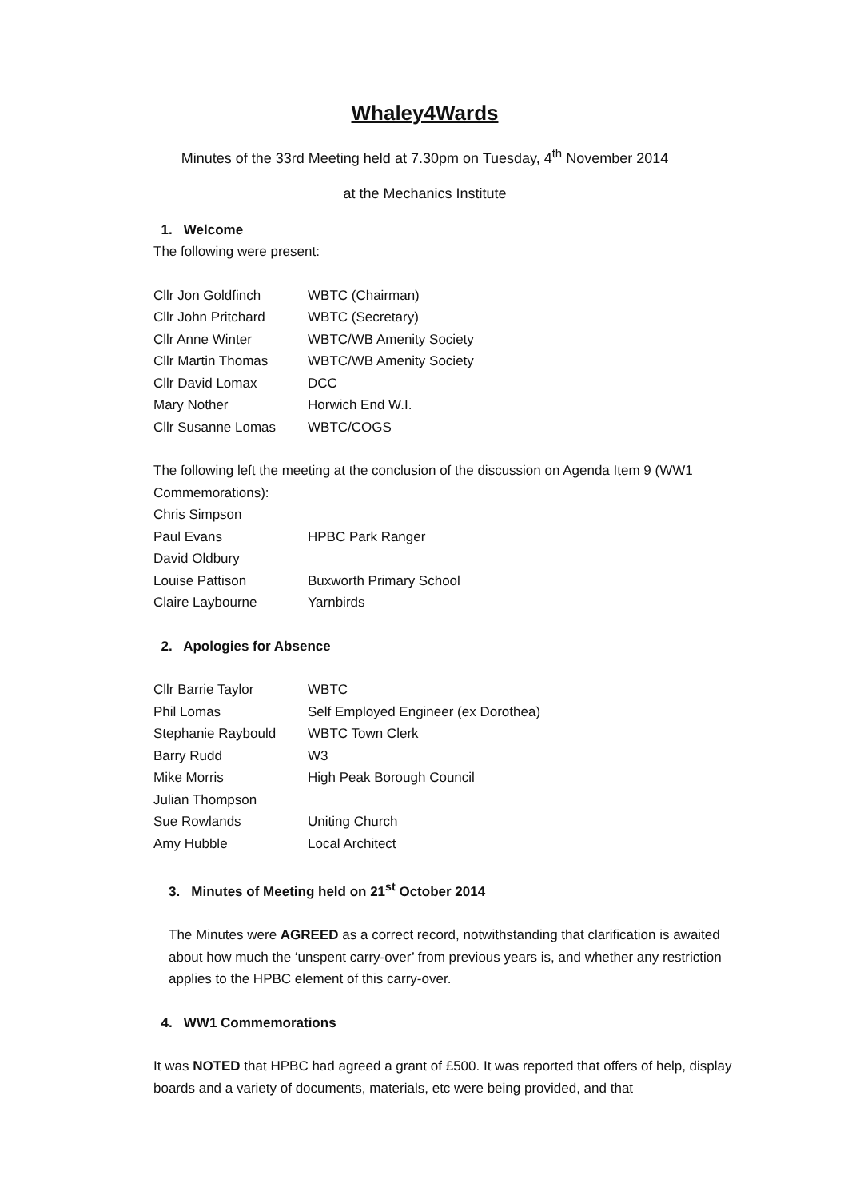Whaley4Wards
Minutes of the 33rd Meeting held at 7.30pm on Tuesday, 4<sup>th</sup> November 2014
at the Mechanics Institute
1. Welcome
The following were present:
| Cllr Jon Goldfinch | WBTC (Chairman) |
| Cllr John Pritchard | WBTC (Secretary) |
| Cllr Anne Winter | WBTC/WB Amenity Society |
| Cllr Martin Thomas | WBTC/WB Amenity Society |
| Cllr David Lomax | DCC |
| Mary Nother | Horwich End W.I. |
| Cllr Susanne Lomas | WBTC/COGS |
The following left the meeting at the conclusion of the discussion on Agenda Item 9 (WW1 Commemorations):
| Chris Simpson | |
| Paul Evans | HPBC Park Ranger |
| David Oldbury | |
| Louise Pattison | Buxworth Primary School |
| Claire Laybourne | Yarnbirds |
2. Apologies for Absence
| Cllr Barrie Taylor | WBTC |
| Phil Lomas | Self Employed Engineer (ex Dorothea) |
| Stephanie Raybould | WBTC Town Clerk |
| Barry Rudd | W3 |
| Mike Morris | High Peak Borough Council |
| Julian Thompson | |
| Sue Rowlands | Uniting Church |
| Amy Hubble | Local Architect |
3. Minutes of Meeting held on 21<sup>st</sup> October 2014
The Minutes were AGREED as a correct record, notwithstanding that clarification is awaited about how much the ‘unspent carry-over’ from previous years is, and whether any restriction applies to the HPBC element of this carry-over.
4. WW1 Commemorations
It was NOTED that HPBC had agreed a grant of £500. It was reported that offers of help, display boards and a variety of documents, materials, etc were being provided, and that